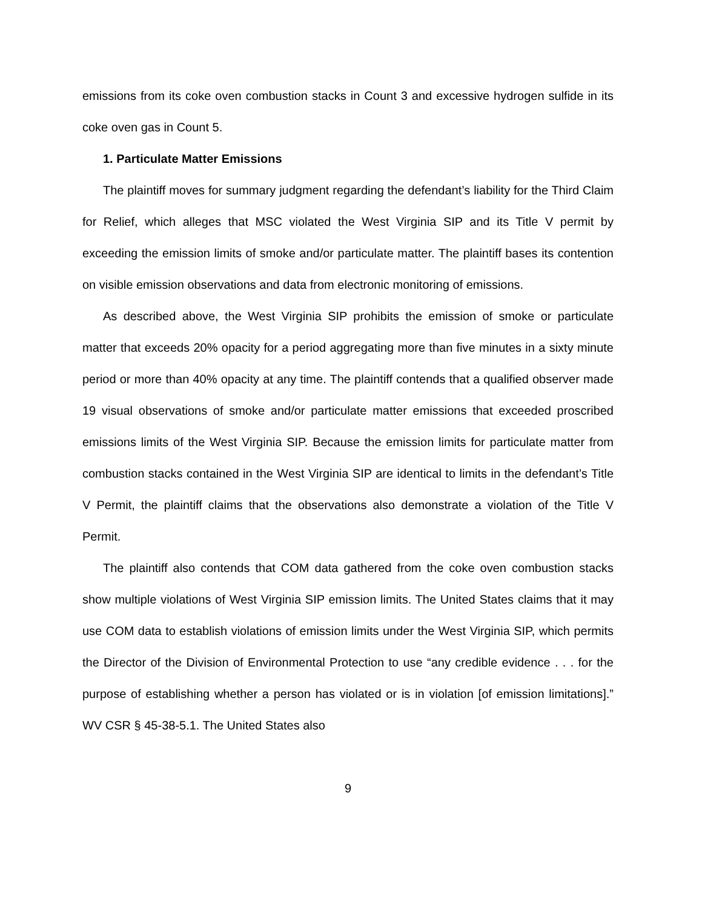emissions from its coke oven combustion stacks in Count 3 and excessive hydrogen sulfide in its coke oven gas in Count 5.
1. Particulate Matter Emissions
The plaintiff moves for summary judgment regarding the defendant’s liability for the Third Claim for Relief, which alleges that MSC violated the West Virginia SIP and its Title V permit by exceeding the emission limits of smoke and/or particulate matter. The plaintiff bases its contention on visible emission observations and data from electronic monitoring of emissions.
As described above, the West Virginia SIP prohibits the emission of smoke or particulate matter that exceeds 20% opacity for a period aggregating more than five minutes in a sixty minute period or more than 40% opacity at any time. The plaintiff contends that a qualified observer made 19 visual observations of smoke and/or particulate matter emissions that exceeded proscribed emissions limits of the West Virginia SIP. Because the emission limits for particulate matter from combustion stacks contained in the West Virginia SIP are identical to limits in the defendant’s Title V Permit, the plaintiff claims that the observations also demonstrate a violation of the Title V Permit.
The plaintiff also contends that COM data gathered from the coke oven combustion stacks show multiple violations of West Virginia SIP emission limits. The United States claims that it may use COM data to establish violations of emission limits under the West Virginia SIP, which permits the Director of the Division of Environmental Protection to use “any credible evidence . . . for the purpose of establishing whether a person has violated or is in violation [of emission limitations].” WV CSR § 45-38-5.1. The United States also
9